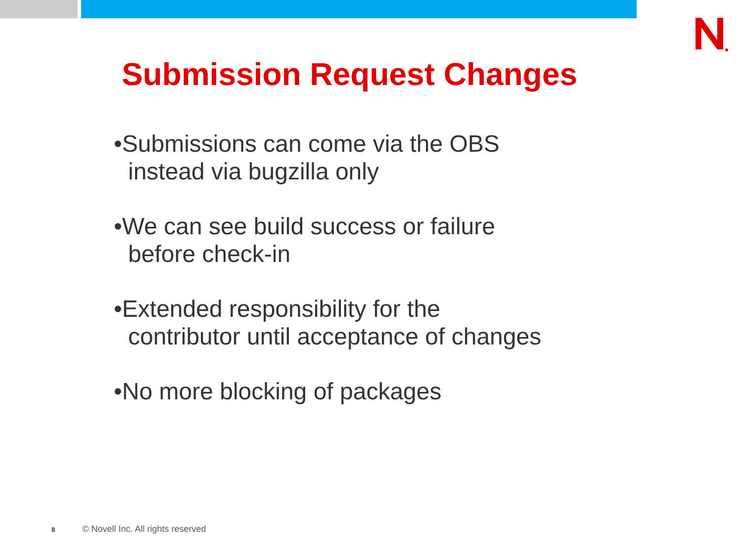Submission Request Changes
•Submissions can come via the OBS
instead via bugzilla only
•We can see build success or failure
before check-in
•Extended responsibility for the
contributor until acceptance of changes
•No more blocking of packages
8 © Novell Inc. All rights reserved